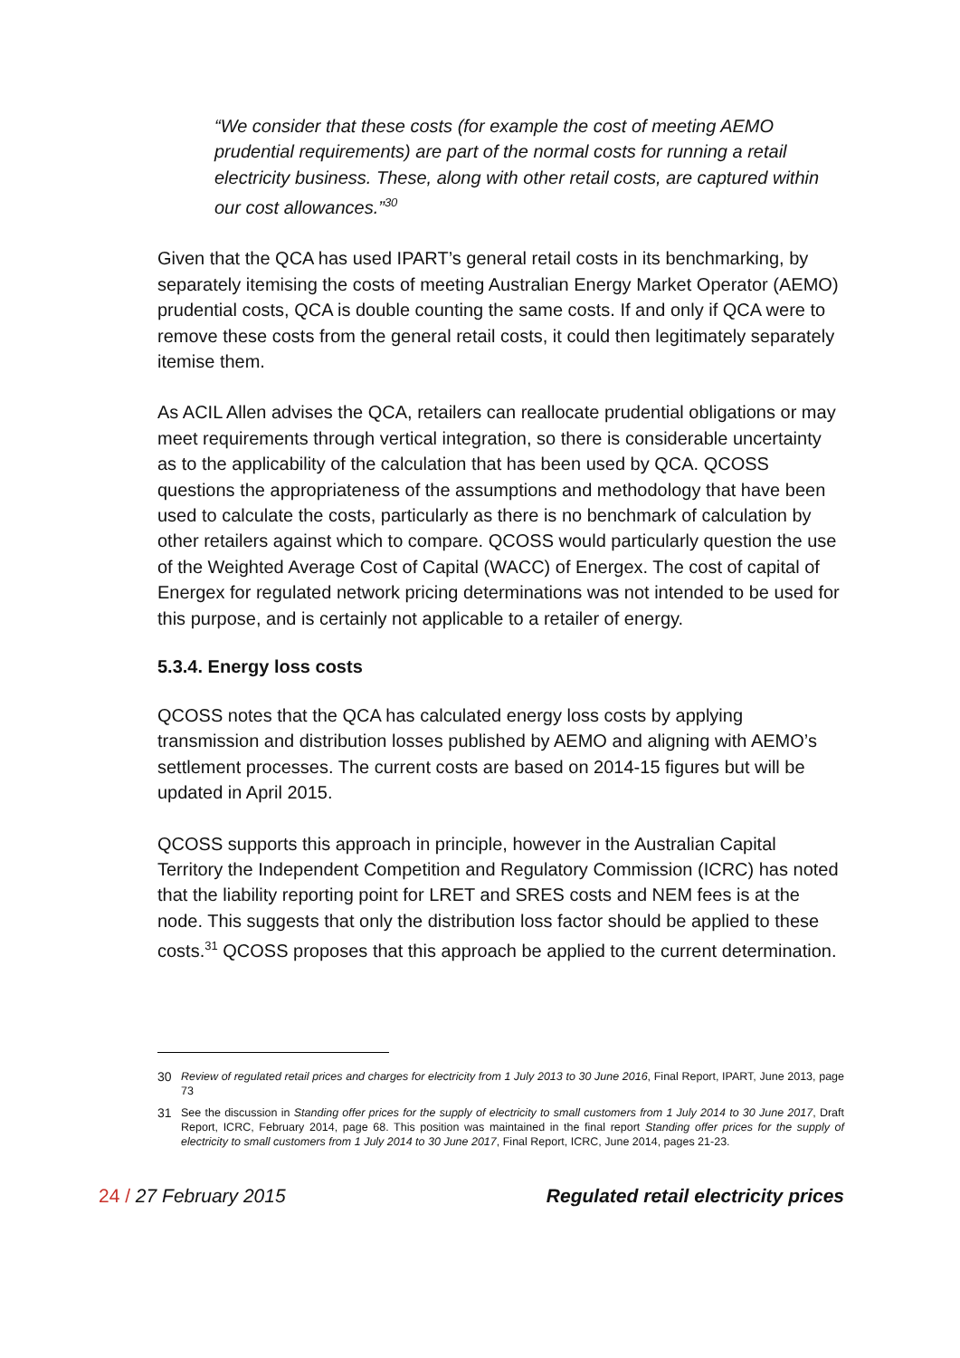“We consider that these costs (for example the cost of meeting AEMO prudential requirements) are part of the normal costs for running a retail electricity business. These, along with other retail costs, are captured within our cost allowances.”<sup>30</sup>
Given that the QCA has used IPART’s general retail costs in its benchmarking, by separately itemising the costs of meeting Australian Energy Market Operator (AEMO) prudential costs, QCA is double counting the same costs. If and only if QCA were to remove these costs from the general retail costs, it could then legitimately separately itemise them.
As ACIL Allen advises the QCA, retailers can reallocate prudential obligations or may meet requirements through vertical integration, so there is considerable uncertainty as to the applicability of the calculation that has been used by QCA. QCOSS questions the appropriateness of the assumptions and methodology that have been used to calculate the costs, particularly as there is no benchmark of calculation by other retailers against which to compare. QCOSS would particularly question the use of the Weighted Average Cost of Capital (WACC) of Energex. The cost of capital of Energex for regulated network pricing determinations was not intended to be used for this purpose, and is certainly not applicable to a retailer of energy.
5.3.4. Energy loss costs
QCOSS notes that the QCA has calculated energy loss costs by applying transmission and distribution losses published by AEMO and aligning with AEMO’s settlement processes. The current costs are based on 2014-15 figures but will be updated in April 2015.
QCOSS supports this approach in principle, however in the Australian Capital Territory the Independent Competition and Regulatory Commission (ICRC) has noted that the liability reporting point for LRET and SRES costs and NEM fees is at the node. This suggests that only the distribution loss factor should be applied to these costs.<sup>31</sup> QCOSS proposes that this approach be applied to the current determination.
30 Review of regulated retail prices and charges for electricity from 1 July 2013 to 30 June 2016, Final Report, IPART, June 2013, page 73
31 See the discussion in Standing offer prices for the supply of electricity to small customers from 1 July 2014 to 30 June 2017, Draft Report, ICRC, February 2014, page 68. This position was maintained in the final report Standing offer prices for the supply of electricity to small customers from 1 July 2014 to 30 June 2017, Final Report, ICRC, June 2014, pages 21-23.
24 / 27 February 2015 Regulated retail electricity prices